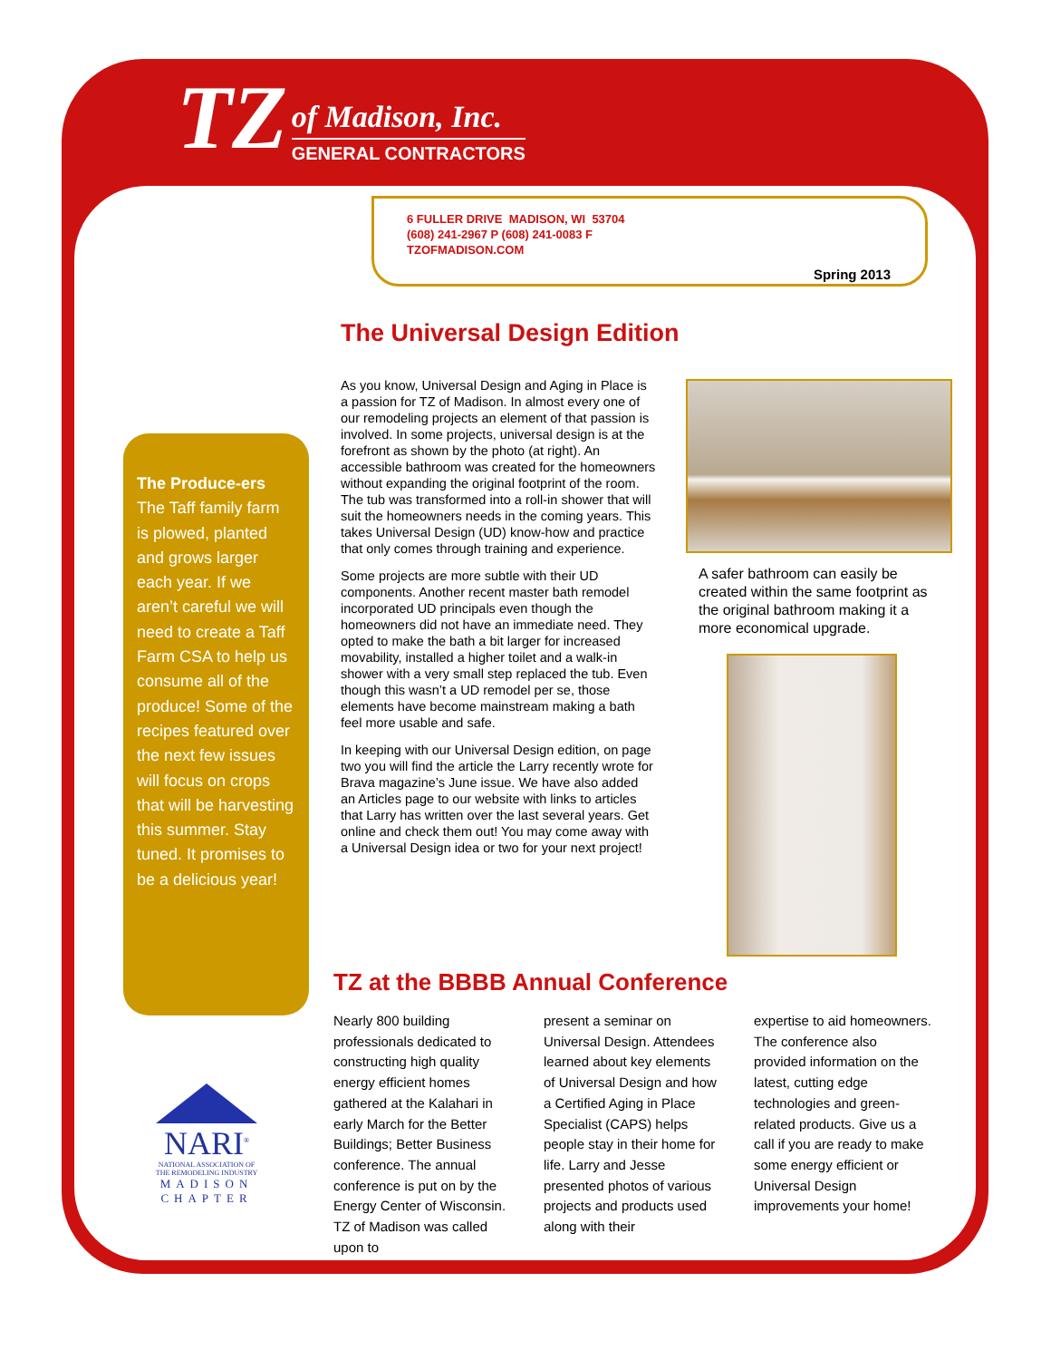TZ
of Madison, Inc.
GENERAL CONTRACTORS
6 FULLER DRIVE MADISON, WI 53704
(608) 241-2967 P (608) 241-0083 F
TZOFMADISON.COM
Spring 2013
The Universal Design Edition
As you know, Universal Design and Aging in Place is a passion for TZ of Madison. In almost every one of our remodeling projects an element of that passion is involved. In some projects, universal design is at the forefront as shown by the photo (at right). An accessible bathroom was created for the homeowners without expanding the original footprint of the room. The tub was transformed into a roll-in shower that will suit the homeowners needs in the coming years. This takes Universal Design (UD) know-how and practice that only comes through training and experience.
Some projects are more subtle with their UD components. Another recent master bath remodel incorporated UD principals even though the homeowners did not have an immediate need. They opted to make the bath a bit larger for increased movability, installed a higher toilet and a walk-in shower with a very small step replaced the tub. Even though this wasn’t a UD remodel per se, those elements have become mainstream making a bath feel more usable and safe.
In keeping with our Universal Design edition, on page two you will find the article the Larry recently wrote for Brava magazine’s June issue. We have also added an Articles page to our website with links to articles that Larry has written over the last several years. Get online and check them out! You may come away with a Universal Design idea or two for your next project!
A safer bathroom can easily be created within the same footprint as the original bathroom making it a more economical upgrade.
The Produce-ers
The Taff family farm is plowed, planted and grows larger each year. If we aren’t careful we will need to create a Taff Farm CSA to help us consume all of the produce! Some of the recipes featured over the next few issues will focus on crops that will be harvesting this summer. Stay tuned. It promises to be a delicious year!
TZ at the BBBB Annual Conference
Nearly 800 building professionals dedicated to constructing high quality energy efficient homes gathered at the Kalahari in early March for the Better Buildings; Better Business conference. The annual conference is put on by the Energy Center of Wisconsin. TZ of Madison was called upon to
present a seminar on Universal Design. Attendees learned about key elements of Universal Design and how a Certified Aging in Place Specialist (CAPS) helps people stay in their home for life. Larry and Jesse presented photos of various projects and products used along with their
expertise to aid homeowners. The conference also provided information on the latest, cutting edge technologies and green-related products. Give us a call if you are ready to make some energy efficient or Universal Design improvements your home!
NARI<sup>®</sup>
NATIONAL ASSOCIATION OF THE REMODELING INDUSTRY
MADISON
CHAPTER